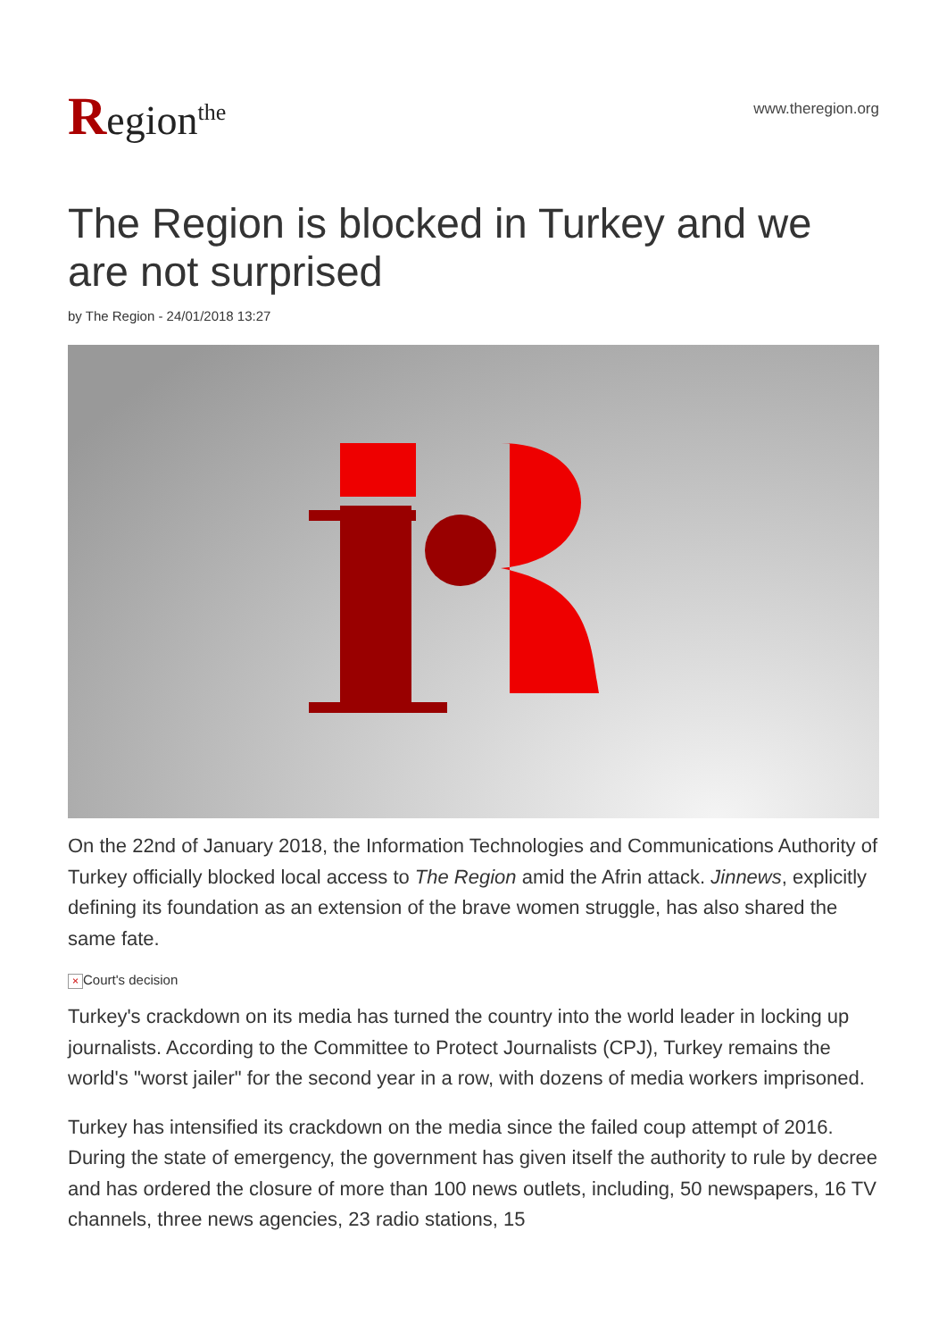Region<sup>the</sup>
www.theregion.org
The Region is blocked in Turkey and we are not surprised
by The Region - 24/01/2018 13:27
On the 22nd of January 2018, the Information Technologies and Communications Authority of Turkey officially blocked local access to The Region amid the Afrin attack. Jinnews, explicitly defining its foundation as an extension of the brave women struggle, has also shared the same fate.
× Court's decision
Turkey's crackdown on its media has turned the country into the world leader in locking up journalists. According to the Committee to Protect Journalists (CPJ), Turkey remains the world's "worst jailer" for the second year in a row, with dozens of media workers imprisoned.
Turkey has intensified its crackdown on the media since the failed coup attempt of 2016. During the state of emergency, the government has given itself the authority to rule by decree and has ordered the closure of more than 100 news outlets, including, 50 newspapers, 16 TV channels, three news agencies, 23 radio stations, 15